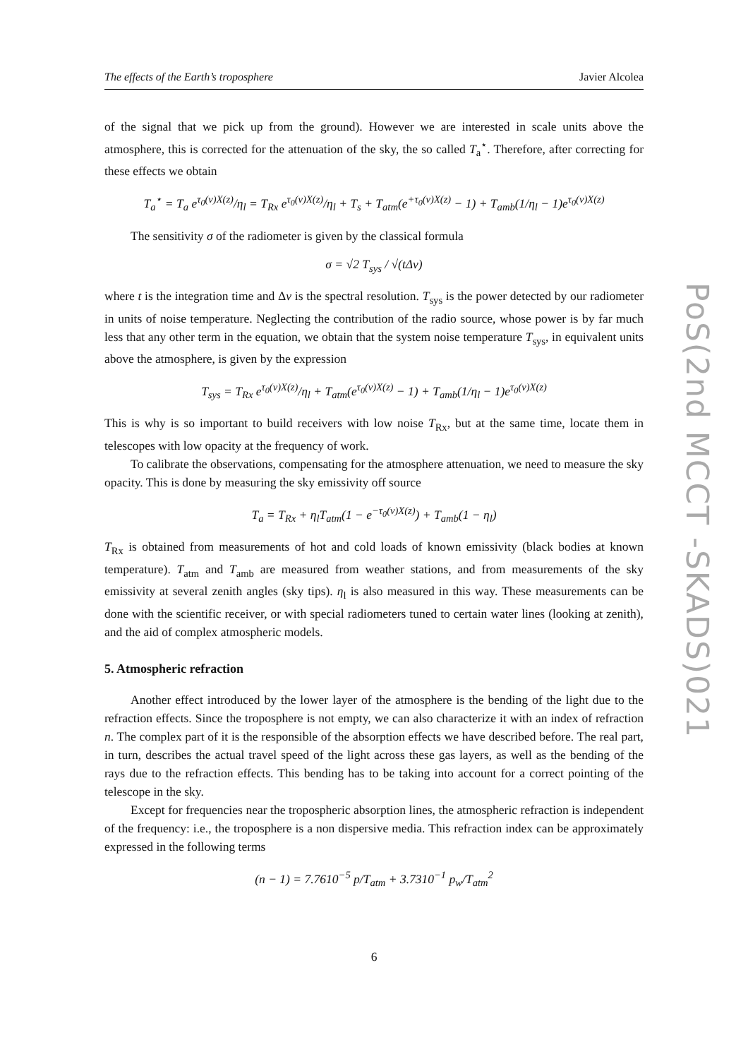The effects of the Earth’s troposphere Javier Alcolea
of the signal that we pick up from the ground). However we are interested in scale units above the atmosphere, this is corrected for the attenuation of the sky, the so called T<sub>a</sub><sup>⋆</sup>. Therefore, after correcting for these effects we obtain
T<sub>a</sub><sup>⋆</sup> = T<sub>a</sub> e<sup>τ<sub>0</sub>(ν)X(z)</sup>/η<sub>l</sub> = T<sub>Rx</sub> e<sup>τ<sub>0</sub>(ν)X(z)</sup>/η<sub>l</sub> + T<sub>s</sub> + T<sub>atm</sub>(e<sup>+τ<sub>0</sub>(ν)X(z)</sup> − 1) + T<sub>amb</sub>(1/η<sub>l</sub> − 1)e<sup>τ<sub>0</sub>(ν)X(z)</sup>
The sensitivity σ of the radiometer is given by the classical formula
σ = √2 T<sub>sys</sub> / √(tΔν)
where t is the integration time and Δν is the spectral resolution. T<sub>sys</sub> is the power detected by our radiometer in units of noise temperature. Neglecting the contribution of the radio source, whose power is by far much less that any other term in the equation, we obtain that the system noise temperature T<sub>sys</sub>, in equivalent units above the atmosphere, is given by the expression
T<sub>sys</sub> = T<sub>Rx</sub> e<sup>τ<sub>0</sub>(ν)X(z)</sup>/η<sub>l</sub> + T<sub>atm</sub>(e<sup>τ<sub>0</sub>(ν)X(z)</sup> − 1) + T<sub>amb</sub>(1/η<sub>l</sub> − 1)e<sup>τ<sub>0</sub>(ν)X(z)</sup>
This is why is so important to build receivers with low noise T<sub>Rx</sub>, but at the same time, locate them in telescopes with low opacity at the frequency of work.
To calibrate the observations, compensating for the atmosphere attenuation, we need to measure the sky opacity. This is done by measuring the sky emissivity off source
T<sub>a</sub> = T<sub>Rx</sub> + η<sub>l</sub>T<sub>atm</sub>(1 − e<sup>−τ<sub>0</sub>(ν)X(z)</sup>) + T<sub>amb</sub>(1 − η<sub>l</sub>)
T<sub>Rx</sub> is obtained from measurements of hot and cold loads of known emissivity (black bodies at known temperature). T<sub>atm</sub> and T<sub>amb</sub> are measured from weather stations, and from measurements of the sky emissivity at several zenith angles (sky tips). η<sub>l</sub> is also measured in this way. These measurements can be done with the scientific receiver, or with special radiometers tuned to certain water lines (looking at zenith), and the aid of complex atmospheric models.
5. Atmospheric refraction
Another effect introduced by the lower layer of the atmosphere is the bending of the light due to the refraction effects. Since the troposphere is not empty, we can also characterize it with an index of refraction n. The complex part of it is the responsible of the absorption effects we have described before. The real part, in turn, describes the actual travel speed of the light across these gas layers, as well as the bending of the rays due to the refraction effects. This bending has to be taking into account for a correct pointing of the telescope in the sky.
Except for frequencies near the tropospheric absorption lines, the atmospheric refraction is independent of the frequency: i.e., the troposphere is a non dispersive media. This refraction index can be approximately expressed in the following terms
(n − 1) = 7.7610<sup>−5</sup> p/T<sub>atm</sub> + 3.7310<sup>−1</sup> p<sub>w</sub>/T<sub>atm</sub><sup>2</sup>
PoS(2nd MCCT -SKADS)021
6